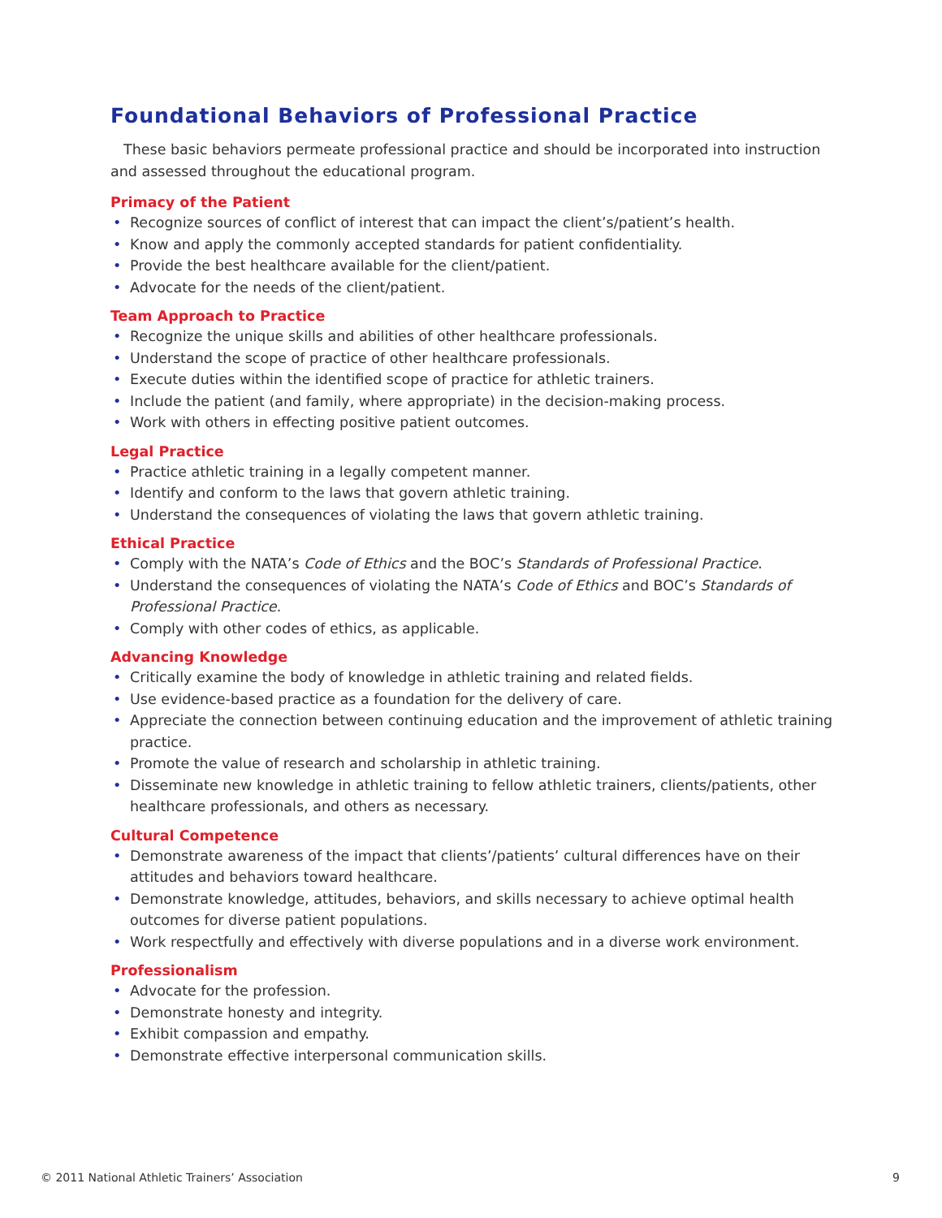Foundational Behaviors of Professional Practice
These basic behaviors permeate professional practice and should be incorporated into instruction and assessed throughout the educational program.
Primacy of the Patient
• Recognize sources of conflict of interest that can impact the client’s/patient’s health.
• Know and apply the commonly accepted standards for patient confidentiality.
• Provide the best healthcare available for the client/patient.
• Advocate for the needs of the client/patient.
Team Approach to Practice
• Recognize the unique skills and abilities of other healthcare professionals.
• Understand the scope of practice of other healthcare professionals.
• Execute duties within the identified scope of practice for athletic trainers.
• Include the patient (and family, where appropriate) in the decision-making process.
• Work with others in effecting positive patient outcomes.
Legal Practice
• Practice athletic training in a legally competent manner.
• Identify and conform to the laws that govern athletic training.
• Understand the consequences of violating the laws that govern athletic training.
Ethical Practice
• Comply with the NATA’s Code of Ethics and the BOC’s Standards of Professional Practice.
• Understand the consequences of violating the NATA’s Code of Ethics and BOC’s Standards of Professional Practice.
• Comply with other codes of ethics, as applicable.
Advancing Knowledge
• Critically examine the body of knowledge in athletic training and related fields.
• Use evidence-based practice as a foundation for the delivery of care.
• Appreciate the connection between continuing education and the improvement of athletic training practice.
• Promote the value of research and scholarship in athletic training.
• Disseminate new knowledge in athletic training to fellow athletic trainers, clients/patients, other healthcare professionals, and others as necessary.
Cultural Competence
• Demonstrate awareness of the impact that clients’/patients’ cultural differences have on their attitudes and behaviors toward healthcare.
• Demonstrate knowledge, attitudes, behaviors, and skills necessary to achieve optimal health outcomes for diverse patient populations.
• Work respectfully and effectively with diverse populations and in a diverse work environment.
Professionalism
• Advocate for the profession.
• Demonstrate honesty and integrity.
• Exhibit compassion and empathy.
• Demonstrate effective interpersonal communication skills.
© 2011 National Athletic Trainers’ Association 9